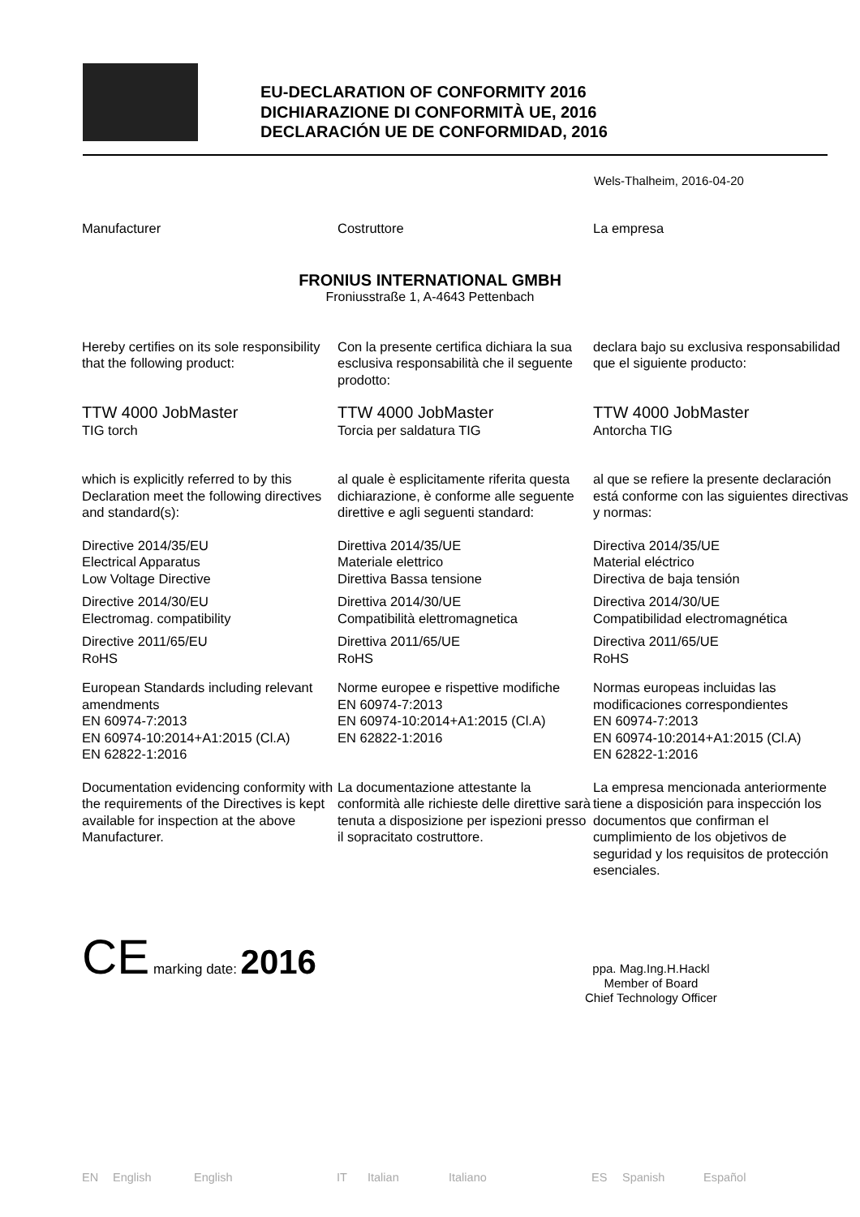EU-DECLARATION OF CONFORMITY 2016
DICHIARAZIONE DI CONFORMITÀ UE, 2016
DECLARACIÓN UE DE CONFORMIDAD, 2016
Wels-Thalheim, 2016-04-20
Manufacturer Costruttore La empresa
FRONIUS INTERNATIONAL GMBH
Froniusstraße 1, A-4643 Pettenbach
Hereby certifies on its sole responsibility that the following product:
Con la presente certifica dichiara la sua esclusiva responsabilità che il seguente prodotto:
declara bajo su exclusiva responsabilidad que el siguiente producto:
TTW 4000 JobMaster
TIG torch
TTW 4000 JobMaster
Torcia per saldatura TIG
TTW 4000 JobMaster
Antorcha TIG
which is explicitly referred to by this Declaration meet the following directives and standard(s):
al quale è esplicitamente riferita questa dichiarazione, è conforme alle seguente direttive e agli seguenti standard:
al que se refiere la presente declaración está conforme con las siguientes directivas y normas:
Directive 2014/35/EU
Electrical Apparatus
Low Voltage Directive
Direttiva 2014/35/UE
Materiale elettrico
Direttiva Bassa tensione
Directiva 2014/35/UE
Material eléctrico
Directiva de baja tensión
Directive 2014/30/EU
Electromag. compatibility
Direttiva 2014/30/UE
Compatibilità elettromagnetica
Directiva 2014/30/UE
Compatibilidad electromagnética
Directive 2011/65/EU
RoHS
Direttiva 2011/65/UE
RoHS
Directiva 2011/65/UE
RoHS
European Standards including relevant amendments
EN 60974-7:2013
EN 60974-10:2014+A1:2015 (Cl.A)
EN 62822-1:2016
Norme europee e rispettive modifiche
EN 60974-7:2013
EN 60974-10:2014+A1:2015 (Cl.A)
EN 62822-1:2016
Normas europeas incluidas las modificaciones correspondientes
EN 60974-7:2013
EN 60974-10:2014+A1:2015 (Cl.A)
EN 62822-1:2016
Documentation evidencing conformity with the requirements of the Directives is kept available for inspection at the above Manufacturer.
La documentazione attestante la conformità alle richieste delle direttive sarà tenuta a disposizione per ispezioni presso il sopracitato costruttore.
La empresa mencionada anteriormente tiene a disposición para inspección los documentos que confirman el cumplimiento de los objetivos de seguridad y los requisitos de protección esenciales.
CE marking date: 2016
ppa. Mag.Ing.H.Hackl
Member of Board
Chief Technology Officer
EN English English IT Italian Italiano ES Spanish Español